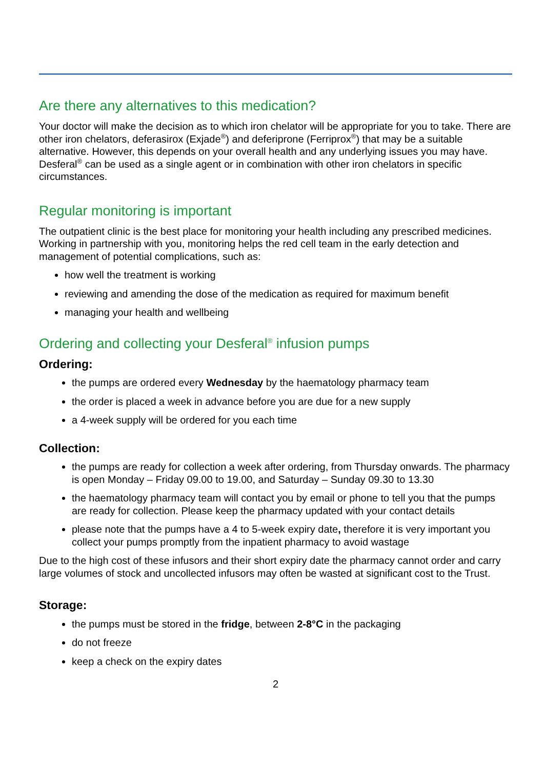Are there any alternatives to this medication?
Your doctor will make the decision as to which iron chelator will be appropriate for you to take. There are other iron chelators, deferasirox (Exjade<sup>®</sup>) and deferiprone (Ferriprox<sup>®</sup>) that may be a suitable alternative. However, this depends on your overall health and any underlying issues you may have. Desferal<sup>®</sup> can be used as a single agent or in combination with other iron chelators in specific circumstances.
Regular monitoring is important
The outpatient clinic is the best place for monitoring your health including any prescribed medicines. Working in partnership with you, monitoring helps the red cell team in the early detection and management of potential complications, such as:
how well the treatment is working
reviewing and amending the dose of the medication as required for maximum benefit
managing your health and wellbeing
Ordering and collecting your Desferal<sup>®</sup> infusion pumps
Ordering:
the pumps are ordered every Wednesday by the haematology pharmacy team
the order is placed a week in advance before you are due for a new supply
a 4-week supply will be ordered for you each time
Collection:
the pumps are ready for collection a week after ordering, from Thursday onwards. The pharmacy is open Monday – Friday 09.00 to 19.00, and Saturday – Sunday 09.30 to 13.30
the haematology pharmacy team will contact you by email or phone to tell you that the pumps are ready for collection. Please keep the pharmacy updated with your contact details
please note that the pumps have a 4 to 5-week expiry date, therefore it is very important you collect your pumps promptly from the inpatient pharmacy to avoid wastage
Due to the high cost of these infusors and their short expiry date the pharmacy cannot order and carry large volumes of stock and uncollected infusors may often be wasted at significant cost to the Trust.
Storage:
the pumps must be stored in the fridge, between 2-8°C in the packaging
do not freeze
keep a check on the expiry dates
2